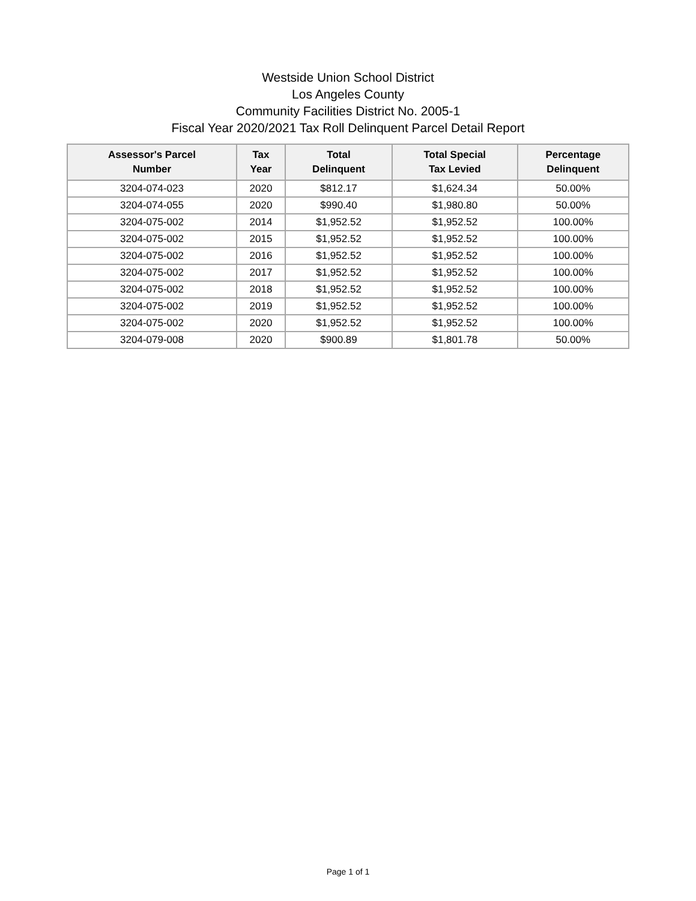Westside Union School District
Los Angeles County
Community Facilities District No. 2005-1
Fiscal Year 2020/2021 Tax Roll Delinquent Parcel Detail Report
| Assessor's Parcel Number | Tax Year | Total Delinquent | Total Special Tax Levied | Percentage Delinquent |
| --- | --- | --- | --- | --- |
| 3204-074-023 | 2020 | $812.17 | $1,624.34 | 50.00% |
| 3204-074-055 | 2020 | $990.40 | $1,980.80 | 50.00% |
| 3204-075-002 | 2014 | $1,952.52 | $1,952.52 | 100.00% |
| 3204-075-002 | 2015 | $1,952.52 | $1,952.52 | 100.00% |
| 3204-075-002 | 2016 | $1,952.52 | $1,952.52 | 100.00% |
| 3204-075-002 | 2017 | $1,952.52 | $1,952.52 | 100.00% |
| 3204-075-002 | 2018 | $1,952.52 | $1,952.52 | 100.00% |
| 3204-075-002 | 2019 | $1,952.52 | $1,952.52 | 100.00% |
| 3204-075-002 | 2020 | $1,952.52 | $1,952.52 | 100.00% |
| 3204-079-008 | 2020 | $900.89 | $1,801.78 | 50.00% |
Page 1 of 1